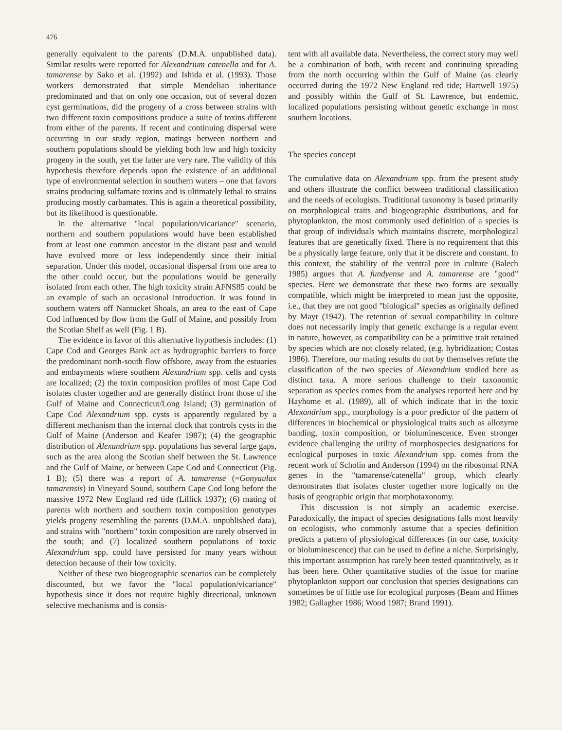476
generally equivalent to the parents' (D.M.A. unpublished data). Similar results were reported for Alexandrium catenella and for A. tamarense by Sako et al. (1992) and Ishida et al. (1993). Those workers demonstrated that simple Mendelian inheritance predominated and that on only one occasion, out of several dozen cyst germinations, did the progeny of a cross between strains with two different toxin compositions produce a suite of toxins different from either of the parents. If recent and continuing dispersal were occurring in our study region, matings between northern and southern populations should be yielding both low and high toxicity progeny in the south, yet the latter are very rare. The validity of this hypothesis therefore depends upon the existence of an additional type of environmental selection in southern waters – one that favors strains producing sulfamate toxins and is ultimately lethal to strains producing mostly carbamates. This is again a theoretical possibility, but its likelihood is questionable.
In the alternative "local population/vicariance" scenario, northern and southern populations would have been established from at least one common ancestor in the distant past and would have evolved more or less independently since their initial separation. Under this model, occasional dispersal from one area to the other could occur, but the populations would be generally isolated from each other. The high toxicity strain AFNS85 could be an example of such an occasional introduction. It was found in southern waters off Nantucket Shoals, an area to the east of Cape Cod influenced by flow from the Gulf of Maine, and possibly from the Scotian Shelf as well (Fig. 1 B).
The evidence in favor of this alternative hypothesis includes: (1) Cape Cod and Georges Bank act as hydrographic barriers to force the predominant north-south flow offshore, away from the estuaries and embayments where southern Alexandrium spp. cells and cysts are localized; (2) the toxin composition profiles of most Cape Cod isolates cluster together and are generally distinct from those of the Gulf of Maine and Connecticut/Long Island; (3) germination of Cape Cod Alexandrium spp. cysts is apparently regulated by a different mechanism than the internal clock that controls cysts in the Gulf of Maine (Anderson and Keafer 1987); (4) the geographic distribution of Alexandrium spp. populations has several large gaps, such as the area along the Scotian shelf between the St. Lawrence and the Gulf of Maine, or between Cape Cod and Connecticut (Fig. 1 B); (5) there was a report of A. tamarense (=Gonyaulax tamarensis) in Vineyard Sound, southern Cape Cod long before the massive 1972 New England red tide (Lillick 1937); (6) mating of parents with northern and southern toxin composition genotypes yields progeny resembling the parents (D.M.A. unpublished data), and strains with "northern" toxin composition are rarely observed in the south; and (7) localized southern populations of toxic Alexandrium spp. could have persisted for many years without detection because of their low toxicity.
Neither of these two biogeographic scenarios can be completely discounted, but we favor the "local population/vicariance" hypothesis since it does not require highly directional, unknown selective mechanisms and is consis-
tent with all available data. Nevertheless, the correct story may well be a combination of both, with recent and continuing spreading from the north occurring within the Gulf of Maine (as clearly occurred during the 1972 New England red tide; Hartwell 1975) and possibly within the Gulf of St. Lawrence, but endemic, localized populations persisting without genetic exchange in most southern locations.
The species concept
The cumulative data on Alexandrium spp. from the present study and others illustrate the conflict between traditional classification and the needs of ecologists. Traditional taxonomy is based primarily on morphological traits and biogeographic distributions, and for phytoplankton, the most commonly used definition of a species is that group of individuals which maintains discrete, morphological features that are genetically fixed. There is no requirement that this be a physically large feature, only that it be discrete and constant. In this context, the stability of the ventral pore in culture (Balech 1985) argues that A. fundyense and A. tamarense are "good" species. Here we demonstrate that these two forms are sexually compatible, which might be interpreted to mean just the opposite, i.e., that they are not good "biological" species as originally defined by Mayr (1942). The retention of sexual compatibility in culture does not necessarily imply that genetic exchange is a regular event in nature, however, as compatibility can be a primitive trait retained by species which are not closely related, (e.g. hybridization; Costas 1986). Therefore, our mating results do not by themselves refute the classification of the two species of Alexandrium studied here as distinct taxa. A more serious challenge to their taxonomic separation as species comes from the analyses reported here and by Hayhome et al. (1989), all of which indicate that in the toxic Alexandrium spp., morphology is a poor predictor of the pattern of differences in biochemical or physiological traits such as allozyme banding, toxin composition, or bioluminescence. Even stronger evidence challenging the utility of morphospecies designations for ecological purposes in toxic Alexandrium spp. comes from the recent work of Scholin and Anderson (1994) on the ribosomal RNA genes in the "tamarense/catenella" group, which clearly demonstrates that isolates cluster together more logically on the basis of geographic origin that morphotaxonomy.
This discussion is not simply an academic exercise. Paradoxically, the impact of species designations falls most heavily on ecologists, who commonly assume that a species definition predicts a pattern of physiological differences (in our case, toxicity or bioluminescence) that can be used to define a niche. Surprisingly, this important assumption has rarely been tested quantitatively, as it has been here. Other quantitative studies of the issue for marine phytoplankton support our conclusion that species designations can sometimes be of little use for ecological purposes (Beam and Himes 1982; Gallagher 1986; Wood 1987; Brand 1991).